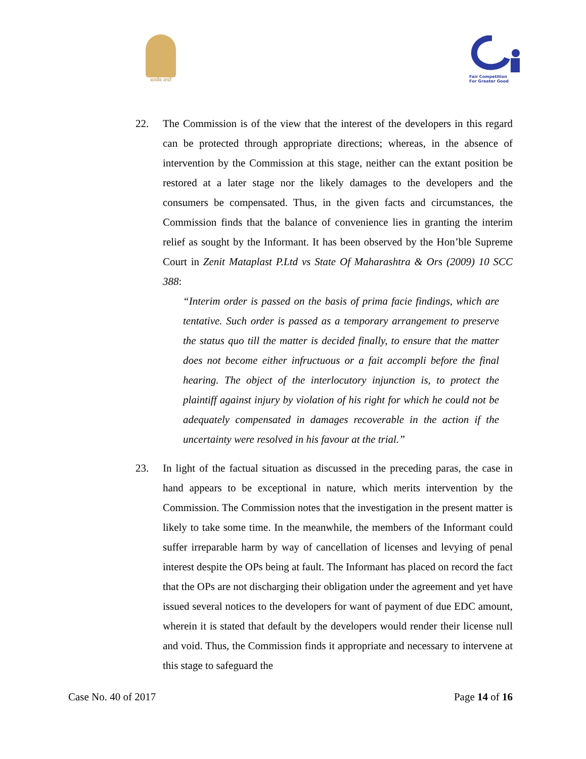सत्यमेव जयते
Fair Competition
For Greater Good
22. The Commission is of the view that the interest of the developers in this regard can be protected through appropriate directions; whereas, in the absence of intervention by the Commission at this stage, neither can the extant position be restored at a later stage nor the likely damages to the developers and the consumers be compensated. Thus, in the given facts and circumstances, the Commission finds that the balance of convenience lies in granting the interim relief as sought by the Informant. It has been observed by the Hon’ble Supreme Court in Zenit Mataplast P.Ltd vs State Of Maharashtra & Ors (2009) 10 SCC 388:
“Interim order is passed on the basis of prima facie findings, which are tentative. Such order is passed as a temporary arrangement to preserve the status quo till the matter is decided finally, to ensure that the matter does not become either infructuous or a fait accompli before the final hearing. The object of the interlocutory injunction is, to protect the plaintiff against injury by violation of his right for which he could not be adequately compensated in damages recoverable in the action if the uncertainty were resolved in his favour at the trial.”
23. In light of the factual situation as discussed in the preceding paras, the case in hand appears to be exceptional in nature, which merits intervention by the Commission. The Commission notes that the investigation in the present matter is likely to take some time. In the meanwhile, the members of the Informant could suffer irreparable harm by way of cancellation of licenses and levying of penal interest despite the OPs being at fault. The Informant has placed on record the fact that the OPs are not discharging their obligation under the agreement and yet have issued several notices to the developers for want of payment of due EDC amount, wherein it is stated that default by the developers would render their license null and void. Thus, the Commission finds it appropriate and necessary to intervene at this stage to safeguard the
Case No. 40 of 2017 Page 14 of 16